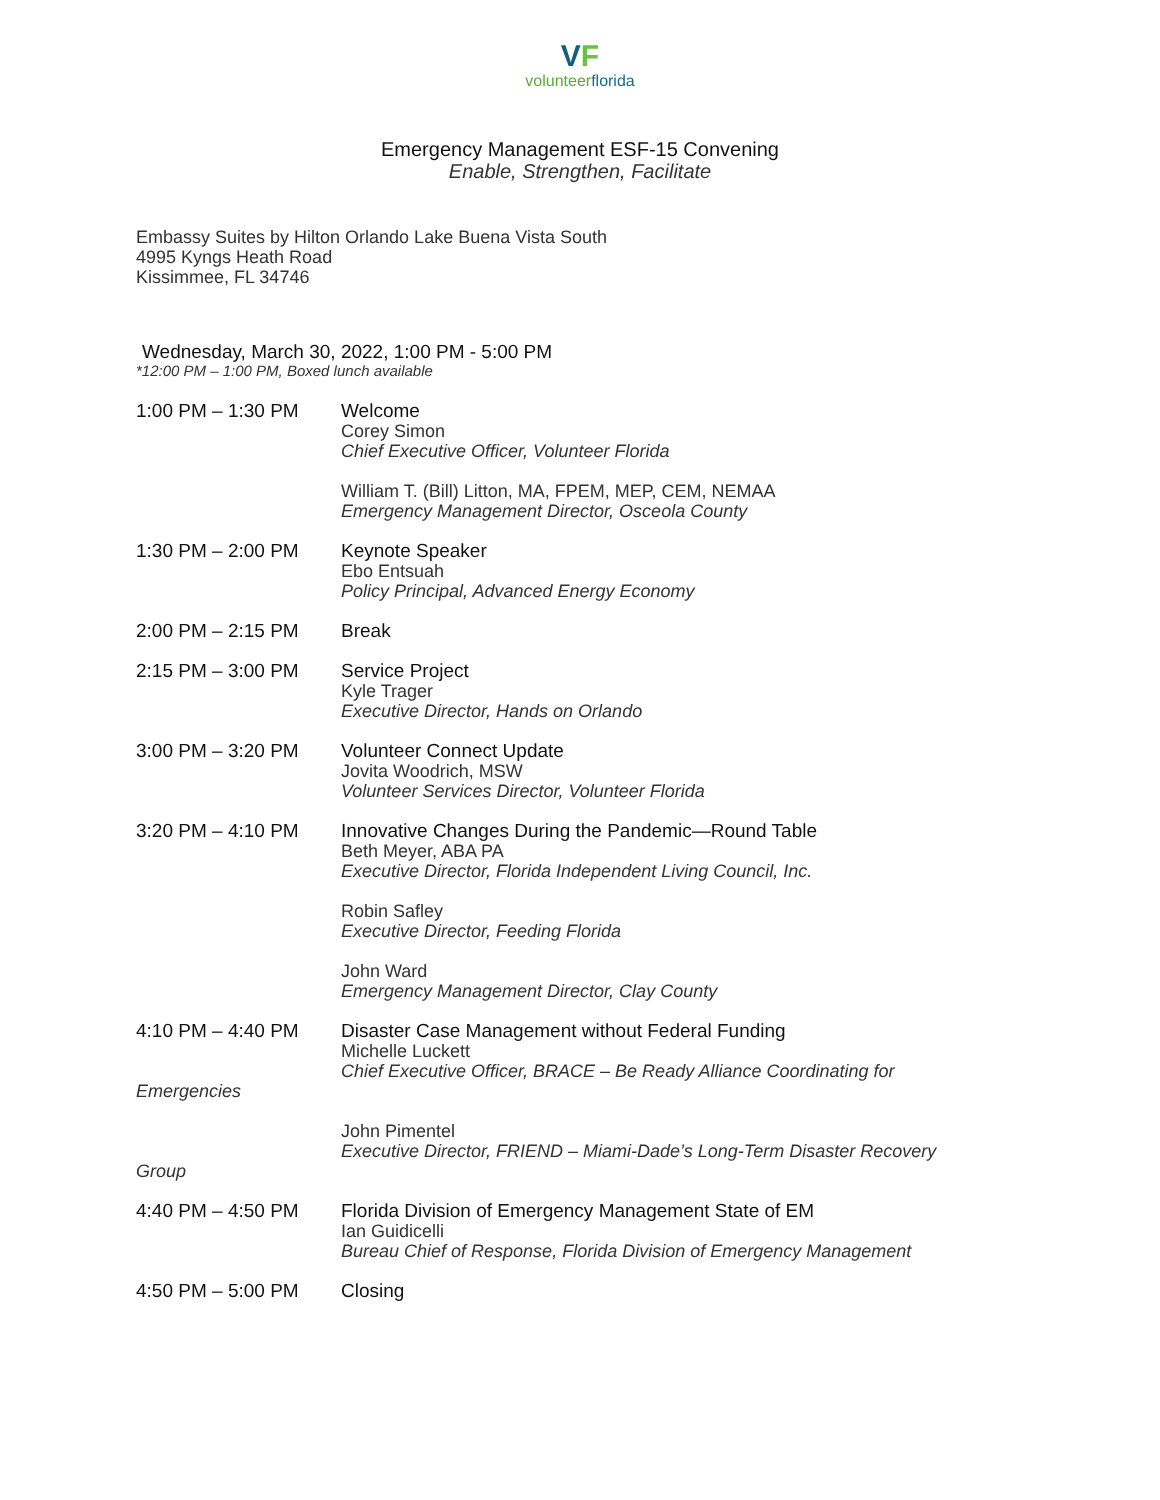VF
volunteerflorida
Emergency Management ESF-15 Convening
Enable, Strengthen, Facilitate
Embassy Suites by Hilton Orlando Lake Buena Vista South
4995 Kyngs Heath Road
Kissimmee, FL 34746
Wednesday, March 30, 2022, 1:00 PM - 5:00 PM
*12:00 PM – 1:00 PM, Boxed lunch available
1:00 PM – 1:30 PM Welcome
Corey Simon
Chief Executive Officer, Volunteer Florida
William T. (Bill) Litton, MA, FPEM, MEP, CEM, NEMAA
Emergency Management Director, Osceola County
1:30 PM – 2:00 PM Keynote Speaker
Ebo Entsuah
Policy Principal, Advanced Energy Economy
2:00 PM – 2:15 PM Break
2:15 PM – 3:00 PM Service Project
Kyle Trager
Executive Director, Hands on Orlando
3:00 PM – 3:20 PM Volunteer Connect Update
Jovita Woodrich, MSW
Volunteer Services Director, Volunteer Florida
3:20 PM – 4:10 PM Innovative Changes During the Pandemic—Round Table
Beth Meyer, ABA PA
Executive Director, Florida Independent Living Council, Inc.
Robin Safley
Executive Director, Feeding Florida
John Ward
Emergency Management Director, Clay County
4:10 PM – 4:40 PM Disaster Case Management without Federal Funding
Michelle Luckett
Chief Executive Officer, BRACE – Be Ready Alliance Coordinating for
Emergencies
John Pimentel
Executive Director, FRIEND – Miami-Dade’s Long-Term Disaster Recovery
Group
4:40 PM – 4:50 PM Florida Division of Emergency Management State of EM
Ian Guidicelli
Bureau Chief of Response, Florida Division of Emergency Management
4:50 PM – 5:00 PM Closing